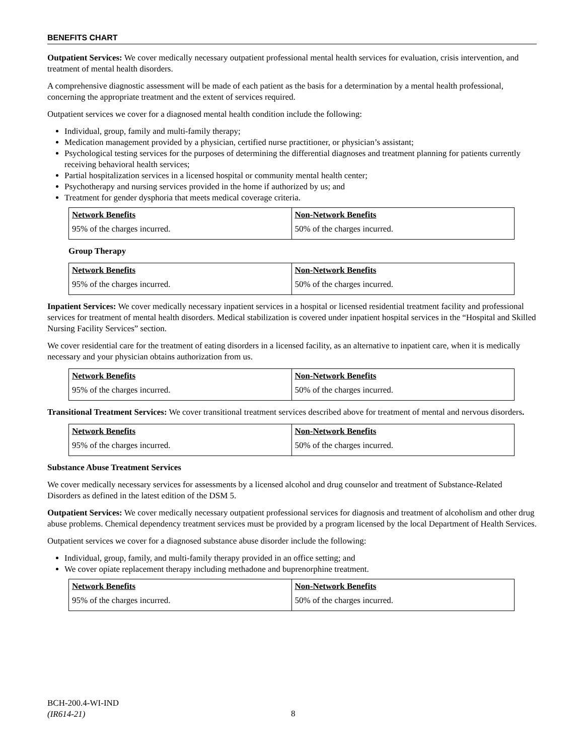BENEFITS CHART
Outpatient Services: We cover medically necessary outpatient professional mental health services for evaluation, crisis intervention, and treatment of mental health disorders.
A comprehensive diagnostic assessment will be made of each patient as the basis for a determination by a mental health professional, concerning the appropriate treatment and the extent of services required.
Outpatient services we cover for a diagnosed mental health condition include the following:
Individual, group, family and multi-family therapy;
Medication management provided by a physician, certified nurse practitioner, or physician’s assistant;
Psychological testing services for the purposes of determining the differential diagnoses and treatment planning for patients currently receiving behavioral health services;
Partial hospitalization services in a licensed hospital or community mental health center;
Psychotherapy and nursing services provided in the home if authorized by us; and
Treatment for gender dysphoria that meets medical coverage criteria.
| Network Benefits | Non-Network Benefits |
| --- | --- |
| 95% of the charges incurred. | 50% of the charges incurred. |
Group Therapy
| Network Benefits | Non-Network Benefits |
| --- | --- |
| 95% of the charges incurred. | 50% of the charges incurred. |
Inpatient Services: We cover medically necessary inpatient services in a hospital or licensed residential treatment facility and professional services for treatment of mental health disorders. Medical stabilization is covered under inpatient hospital services in the “Hospital and Skilled Nursing Facility Services” section.
We cover residential care for the treatment of eating disorders in a licensed facility, as an alternative to inpatient care, when it is medically necessary and your physician obtains authorization from us.
| Network Benefits | Non-Network Benefits |
| --- | --- |
| 95% of the charges incurred. | 50% of the charges incurred. |
Transitional Treatment Services: We cover transitional treatment services described above for treatment of mental and nervous disorders.
| Network Benefits | Non-Network Benefits |
| --- | --- |
| 95% of the charges incurred. | 50% of the charges incurred. |
Substance Abuse Treatment Services
We cover medically necessary services for assessments by a licensed alcohol and drug counselor and treatment of Substance-Related Disorders as defined in the latest edition of the DSM 5.
Outpatient Services: We cover medically necessary outpatient professional services for diagnosis and treatment of alcoholism and other drug abuse problems. Chemical dependency treatment services must be provided by a program licensed by the local Department of Health Services.
Outpatient services we cover for a diagnosed substance abuse disorder include the following:
Individual, group, family, and multi-family therapy provided in an office setting; and
We cover opiate replacement therapy including methadone and buprenorphine treatment.
| Network Benefits | Non-Network Benefits |
| --- | --- |
| 95% of the charges incurred. | 50% of the charges incurred. |
BCH-200.4-WI-IND
(IR614-21)
8